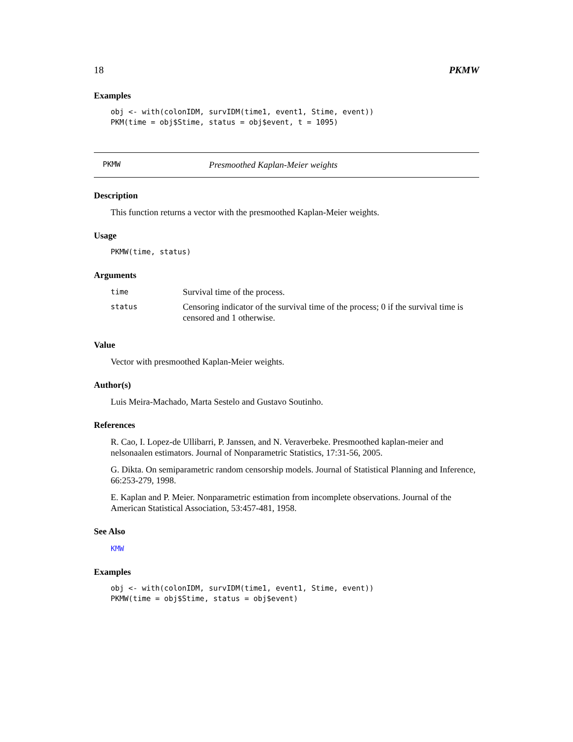18 PKMW
Examples
obj <- with(colonIDM, survIDM(time1, event1, Stime, event)) PKM(time = obj$Stime, status = obj$event, t = 1095)
PKMW Presmoothed Kaplan-Meier weights
Description
This function returns a vector with the presmoothed Kaplan-Meier weights.
Usage
PKMW(time, status)
Arguments
| time | Survival time of the process. |
| status | Censoring indicator of the survival time of the process; 0 if the survival time is censored and 1 otherwise. |
Value
Vector with presmoothed Kaplan-Meier weights.
Author(s)
Luis Meira-Machado, Marta Sestelo and Gustavo Soutinho.
References
R. Cao, I. Lopez-de Ullibarri, P. Janssen, and N. Veraverbeke. Presmoothed kaplan-meier and nelsonaalen estimators. Journal of Nonparametric Statistics, 17:31-56, 2005.
G. Dikta. On semiparametric random censorship models. Journal of Statistical Planning and Inference, 66:253-279, 1998.
E. Kaplan and P. Meier. Nonparametric estimation from incomplete observations. Journal of the American Statistical Association, 53:457-481, 1958.
See Also
KMW
Examples
obj <- with(colonIDM, survIDM(time1, event1, Stime, event)) PKMW(time = obj$Stime, status = obj$event)